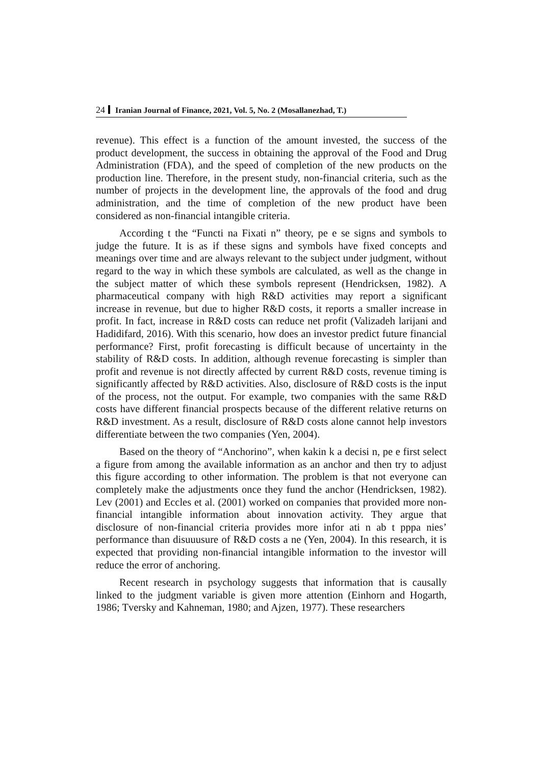24 Iranian Journal of Finance, 2021, Vol. 5, No. 2 (Mosallanezhad, T.)
revenue). This effect is a function of the amount invested, the success of the product development, the success in obtaining the approval of the Food and Drug Administration (FDA), and the speed of completion of the new products on the production line. Therefore, in the present study, non-financial criteria, such as the number of projects in the development line, the approvals of the food and drug administration, and the time of completion of the new product have been considered as non-financial intangible criteria.
According t the “Functi na Fixati n” theory, pe e se signs and symbols to judge the future. It is as if these signs and symbols have fixed concepts and meanings over time and are always relevant to the subject under judgment, without regard to the way in which these symbols are calculated, as well as the change in the subject matter of which these symbols represent (Hendricksen, 1982). A pharmaceutical company with high R&D activities may report a significant increase in revenue, but due to higher R&D costs, it reports a smaller increase in profit. In fact, increase in R&D costs can reduce net profit (Valizadeh larijani and Hadidifard, 2016). With this scenario, how does an investor predict future financial performance? First, profit forecasting is difficult because of uncertainty in the stability of R&D costs. In addition, although revenue forecasting is simpler than profit and revenue is not directly affected by current R&D costs, revenue timing is significantly affected by R&D activities. Also, disclosure of R&D costs is the input of the process, not the output. For example, two companies with the same R&D costs have different financial prospects because of the different relative returns on R&D investment. As a result, disclosure of R&D costs alone cannot help investors differentiate between the two companies (Yen, 2004).
Based on the theory of “Anchorino”, when kakin k a decisi n, pe e first select a figure from among the available information as an anchor and then try to adjust this figure according to other information. The problem is that not everyone can completely make the adjustments once they fund the anchor (Hendricksen, 1982). Lev (2001) and Eccles et al. (2001) worked on companies that provided more non-financial intangible information about innovation activity. They argue that disclosure of non-financial criteria provides more infor ati n ab t pppa nies’ performance than disuuusure of R&D costs a ne (Yen, 2004). In this research, it is expected that providing non-financial intangible information to the investor will reduce the error of anchoring.
Recent research in psychology suggests that information that is causally linked to the judgment variable is given more attention (Einhorn and Hogarth, 1986; Tversky and Kahneman, 1980; and Ajzen, 1977). These researchers